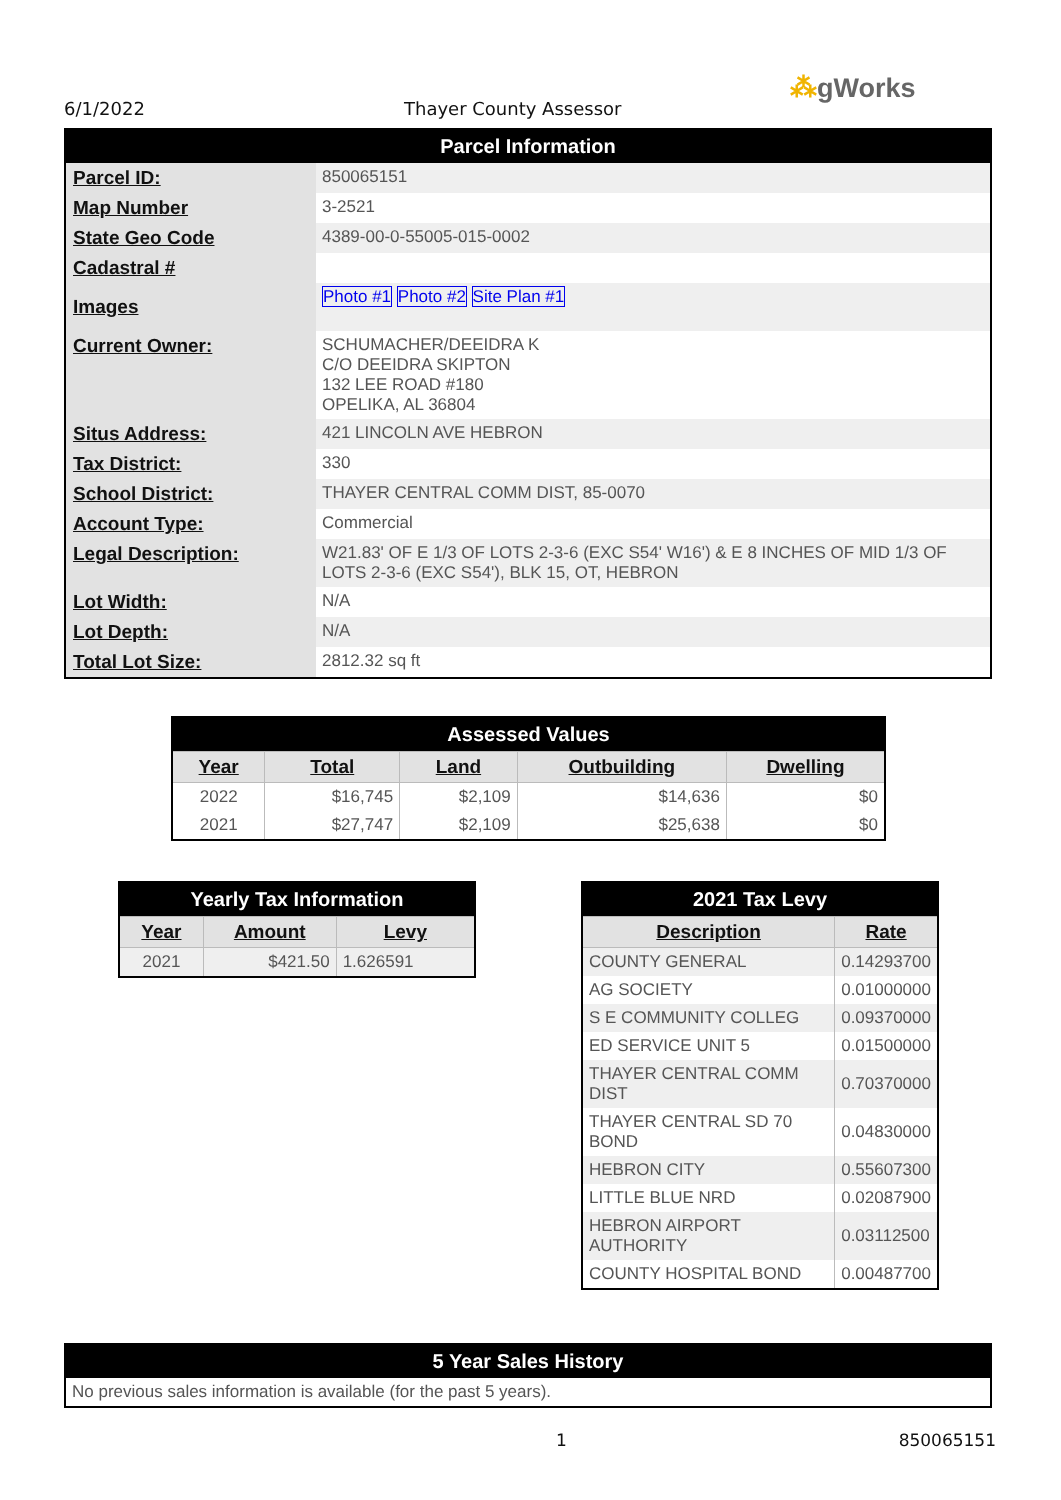6/1/2022 Thayer County Assessor
⁂gWorks
| Parcel Information | |
| --- | --- |
| Parcel ID: | 850065151 |
| Map Number | 3-2521 |
| State Geo Code | 4389-00-0-55005-015-0002 |
| Cadastral # | |
| Images | Photo #1 Photo #2 Site Plan #1 |
| Current Owner: | SCHUMACHER/DEEIDRA K C/O DEEIDRA SKIPTON 132 LEE ROAD #180 OPELIKA, AL 36804 |
| Situs Address: | 421 LINCOLN AVE HEBRON |
| Tax District: | 330 |
| School District: | THAYER CENTRAL COMM DIST, 85-0070 |
| Account Type: | Commercial |
| Legal Description: | W21.83' OF E 1/3 OF LOTS 2-3-6 (EXC S54' W16') & E 8 INCHES OF MID 1/3 OF LOTS 2-3-6 (EXC S54'), BLK 15, OT, HEBRON |
| Lot Width: | N/A |
| Lot Depth: | N/A |
| Total Lot Size: | 2812.32 sq ft |
| Assessed Values | | | | |
| --- | --- | --- | --- | --- |
| Year | Total | Land | Outbuilding | Dwelling |
| 2022 | $16,745 | $2,109 | $14,636 | $0 |
| 2021 | $27,747 | $2,109 | $25,638 | $0 |
| Yearly Tax Information | | |
| --- | --- | --- |
| Year | Amount | Levy |
| 2021 | $421.50 | 1.626591 |
| 2021 Tax Levy | |
| --- | --- |
| Description | Rate |
| COUNTY GENERAL | 0.14293700 |
| AG SOCIETY | 0.01000000 |
| S E COMMUNITY COLLEG | 0.09370000 |
| ED SERVICE UNIT 5 | 0.01500000 |
| THAYER CENTRAL COMM DIST | 0.70370000 |
| THAYER CENTRAL SD 70 BOND | 0.04830000 |
| HEBRON CITY | 0.55607300 |
| LITTLE BLUE NRD | 0.02087900 |
| HEBRON AIRPORT AUTHORITY | 0.03112500 |
| COUNTY HOSPITAL BOND | 0.00487700 |
| 5 Year Sales History |
| --- |
| No previous sales information is available (for the past 5 years). |
1 850065151